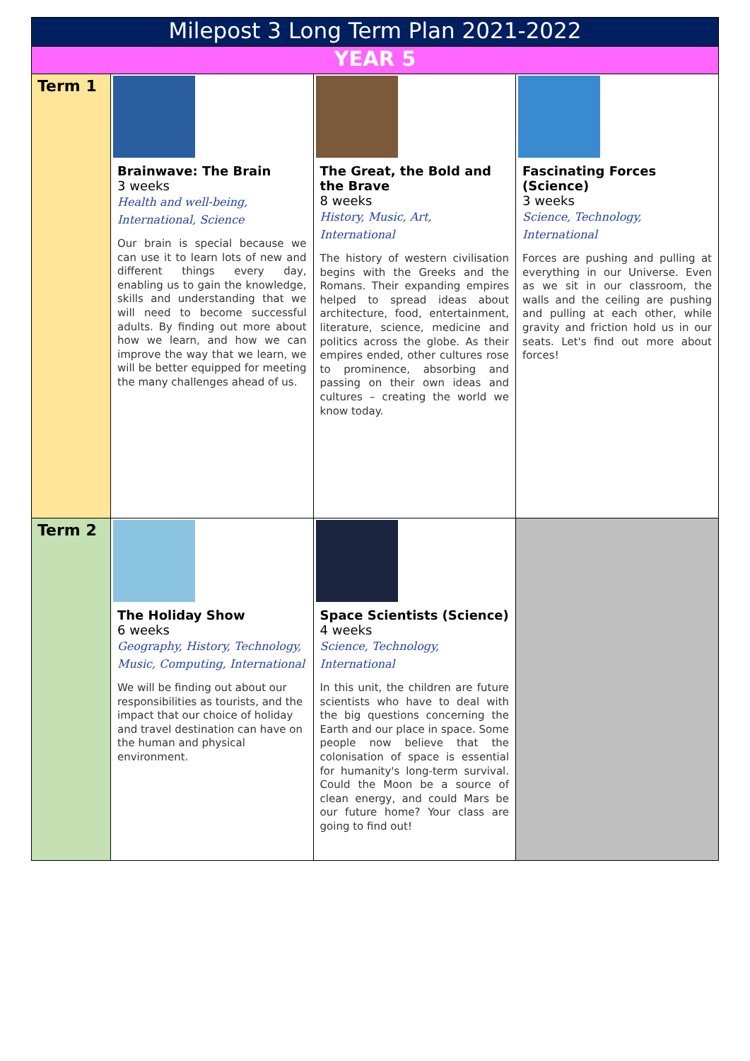| Milepost 3 Long Term Plan 2021-2022 | | | |
| --- | --- | --- | --- |
| YEAR 5 | | | |
| Term 1 | Brainwave: The Brain 3 weeks Health and well-being, International, Science Our brain is special because we can use it to learn lots of new and different things every day, enabling us to gain the knowledge, skills and understanding that we will need to become successful adults. By finding out more about how we learn, and how we can improve the way that we learn, we will be better equipped for meeting the many challenges ahead of us. | The Great, the Bold and the Brave 8 weeks History, Music, Art, International The history of western civilisation begins with the Greeks and the Romans. Their expanding empires helped to spread ideas about architecture, food, entertainment, literature, science, medicine and politics across the globe. As their empires ended, other cultures rose to prominence, absorbing and passing on their own ideas and cultures – creating the world we know today. | Fascinating Forces (Science) 3 weeks Science, Technology, International Forces are pushing and pulling at everything in our Universe. Even as we sit in our classroom, the walls and the ceiling are pushing and pulling at each other, while gravity and friction hold us in our seats. Let's find out more about forces! |
| Term 2 | The Holiday Show 6 weeks Geography, History, Technology, Music, Computing, International We will be finding out about our responsibilities as tourists, and the impact that our choice of holiday and travel destination can have on the human and physical environment. | Space Scientists (Science) 4 weeks Science, Technology, International In this unit, the children are future scientists who have to deal with the big questions concerning the Earth and our place in space. Some people now believe that the colonisation of space is essential for humanity's long-term survival. Could the Moon be a source of clean energy, and could Mars be our future home? Your class are going to find out! | |